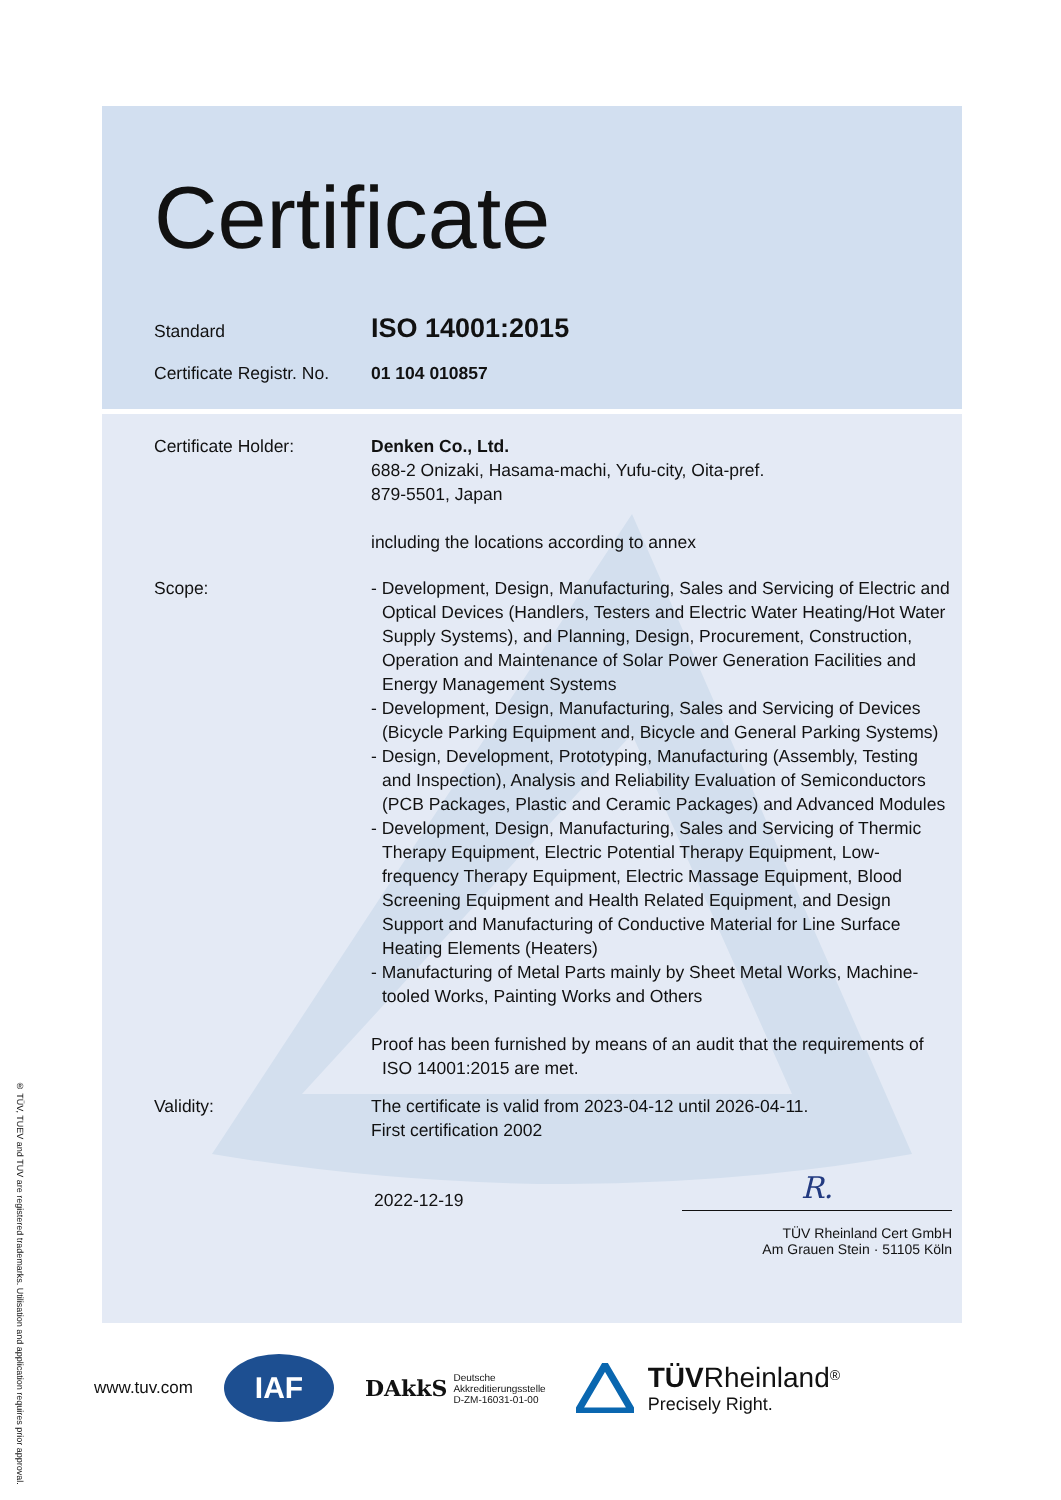® TÜV, TUEV and TUV are registered trademarks. Utilisation and application requires prior approval.
Certificate
Standard
ISO 14001:2015
Certificate Registr. No.
01 104 010857
Certificate Holder: Denken Co., Ltd.
688-2 Onizaki, Hasama-machi, Yufu-city, Oita-pref.
879-5501, Japan
including the locations according to annex
Scope: - Development, Design, Manufacturing, Sales and Servicing of Electric and Optical Devices (Handlers, Testers and Electric Water Heating/Hot Water Supply Systems), and Planning, Design, Procurement, Construction, Operation and Maintenance of Solar Power Generation Facilities and Energy Management Systems
- Development, Design, Manufacturing, Sales and Servicing of Devices (Bicycle Parking Equipment and, Bicycle and General Parking Systems)
- Design, Development, Prototyping, Manufacturing (Assembly, Testing and Inspection), Analysis and Reliability Evaluation of Semiconductors (PCB Packages, Plastic and Ceramic Packages) and Advanced Modules
- Development, Design, Manufacturing, Sales and Servicing of Thermic Therapy Equipment, Electric Potential Therapy Equipment, Low-frequency Therapy Equipment, Electric Massage Equipment, Blood Screening Equipment and Health Related Equipment, and Design Support and Manufacturing of Conductive Material for Line Surface Heating Elements (Heaters)
- Manufacturing of Metal Parts mainly by Sheet Metal Works, Machine-tooled Works, Painting Works and Others
Proof has been furnished by means of an audit that the requirements of ISO 14001:2015 are met.
Validity: The certificate is valid from 2023-04-12 until 2026-04-11.
First certification 2002
2022-12-19
R.
TÜV Rheinland Cert GmbH
Am Grauen Stein · 51105 Köln
www.tuv.com
IAF
DAkkS Deutsche
Akkreditierungsstelle
D-ZM-16031-01-00
TÜV Rheinland<sup>®</sup>
Precisely Right.